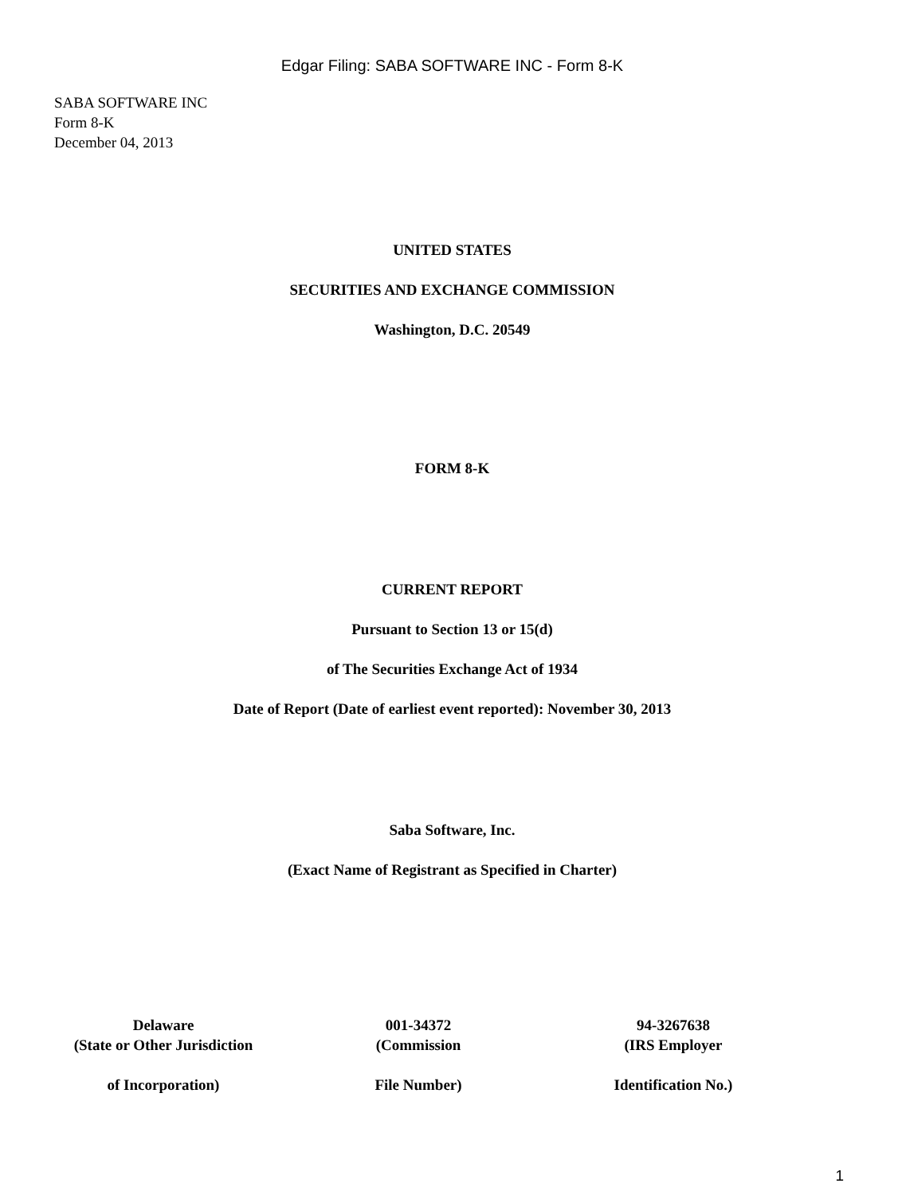Edgar Filing: SABA SOFTWARE INC - Form 8-K
SABA SOFTWARE INC
Form 8-K
December 04, 2013
UNITED STATES
SECURITIES AND EXCHANGE COMMISSION
Washington, D.C. 20549
FORM 8-K
CURRENT REPORT
Pursuant to Section 13 or 15(d)
of The Securities Exchange Act of 1934
Date of Report (Date of earliest event reported): November 30, 2013
Saba Software, Inc.
(Exact Name of Registrant as Specified in Charter)
| Delaware (State or Other Jurisdiction of Incorporation) | 001-34372 (Commission File Number) | 94-3267638 (IRS Employer Identification No.) |
1